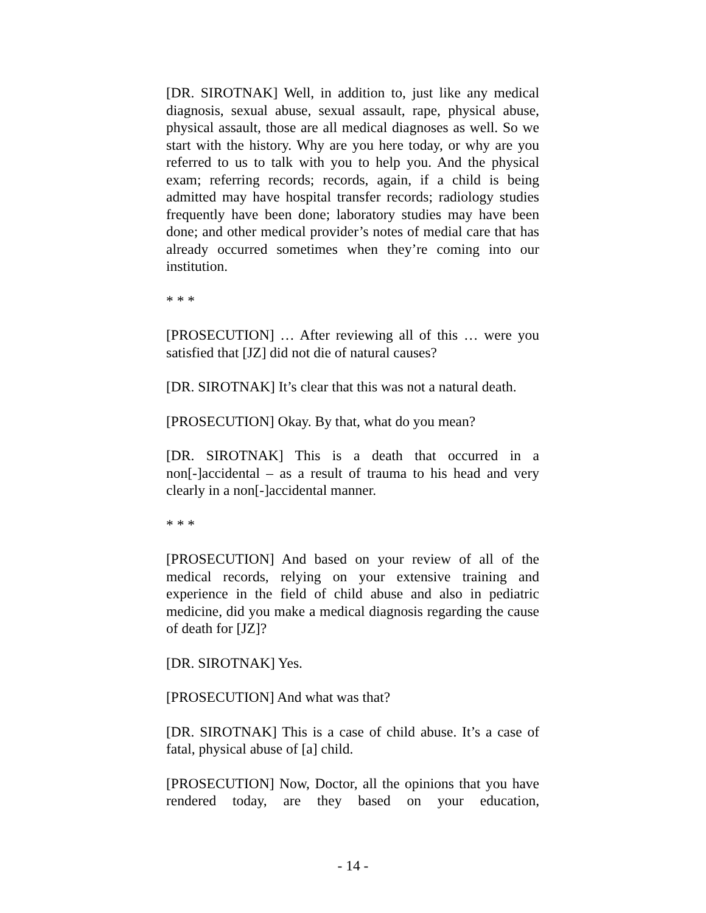[DR. SIROTNAK] Well, in addition to, just like any medical diagnosis, sexual abuse, sexual assault, rape, physical abuse, physical assault, those are all medical diagnoses as well. So we start with the history. Why are you here today, or why are you referred to us to talk with you to help you. And the physical exam; referring records; records, again, if a child is being admitted may have hospital transfer records; radiology studies frequently have been done; laboratory studies may have been done; and other medical provider’s notes of medial care that has already occurred sometimes when they’re coming into our institution.
* * *
[PROSECUTION] … After reviewing all of this … were you satisfied that [JZ] did not die of natural causes?
[DR. SIROTNAK] It’s clear that this was not a natural death.
[PROSECUTION] Okay. By that, what do you mean?
[DR. SIROTNAK] This is a death that occurred in a non[-]accidental – as a result of trauma to his head and very clearly in a non[-]accidental manner.
* * *
[PROSECUTION] And based on your review of all of the medical records, relying on your extensive training and experience in the field of child abuse and also in pediatric medicine, did you make a medical diagnosis regarding the cause of death for [JZ]?
[DR. SIROTNAK] Yes.
[PROSECUTION] And what was that?
[DR. SIROTNAK] This is a case of child abuse. It’s a case of fatal, physical abuse of [a] child.
[PROSECUTION] Now, Doctor, all the opinions that you have rendered today, are they based on your education,
- 14 -